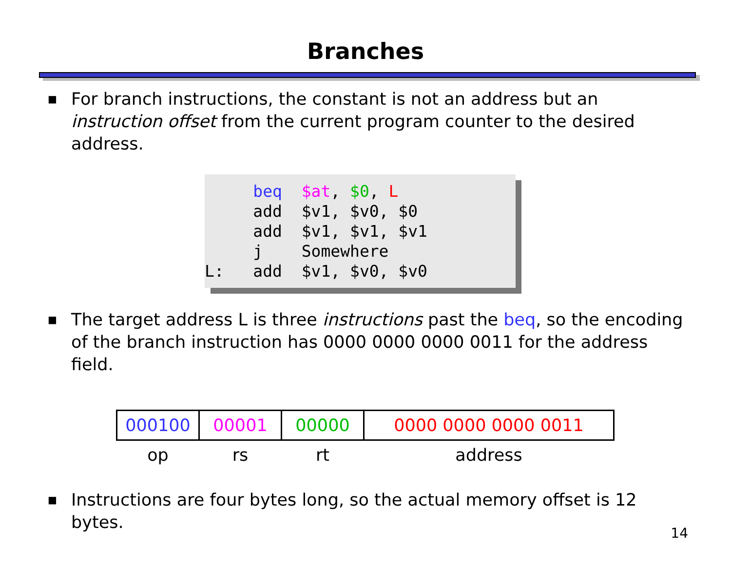Branches
■ For branch instructions, the constant is not an address but an instruction offset from the current program counter to the desired address.
beq $at, $0, L add $v1, $v0, $0 add $v1, $v1, $v1 j Somewhere L: add $v1, $v0, $v0
■ The target address L is three instructions past the beq, so the encoding of the branch instruction has 0000 0000 0000 0011 for the address field.
| 000100 | 00001 | 00000 | 0000 0000 0000 0011 |
| op | rs | rt | address |
■ Instructions are four bytes long, so the actual memory offset is 12 bytes.
14